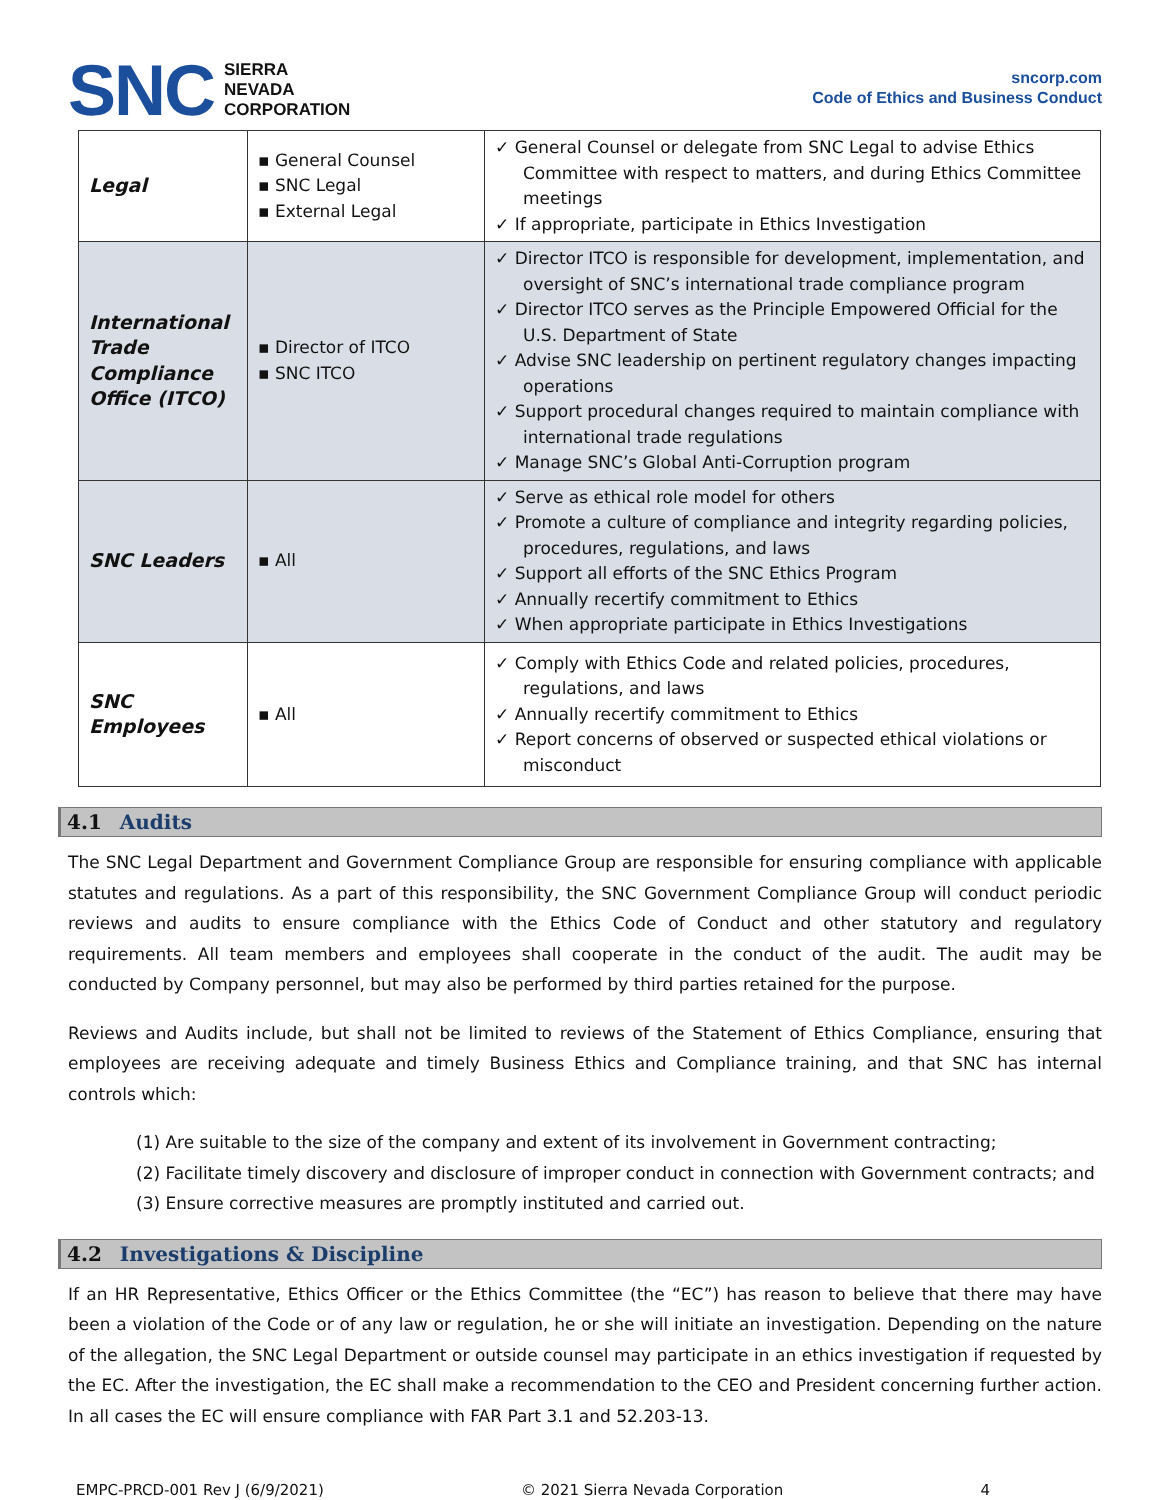SNC SIERRA
NEVADA
CORPORATION
sncorp.com
Code of Ethics and Business Conduct
| Legal | ▪ General Counsel ▪ SNC Legal ▪ External Legal | ✓ General Counsel or delegate from SNC Legal to advise Ethics Committee with respect to matters, and during Ethics Committee meetings ✓ If appropriate, participate in Ethics Investigation |
| International Trade Compliance Office (ITCO) | ▪ Director of ITCO ▪ SNC ITCO | ✓ Director ITCO is responsible for development, implementation, and oversight of SNC’s international trade compliance program ✓ Director ITCO serves as the Principle Empowered Official for the U.S. Department of State ✓ Advise SNC leadership on pertinent regulatory changes impacting operations ✓ Support procedural changes required to maintain compliance with international trade regulations ✓ Manage SNC’s Global Anti-Corruption program |
| SNC Leaders | ▪ All | ✓ Serve as ethical role model for others ✓ Promote a culture of compliance and integrity regarding policies, procedures, regulations, and laws ✓ Support all efforts of the SNC Ethics Program ✓ Annually recertify commitment to Ethics ✓ When appropriate participate in Ethics Investigations |
| SNC Employees | ▪ All | ✓ Comply with Ethics Code and related policies, procedures, regulations, and laws ✓ Annually recertify commitment to Ethics ✓ Report concerns of observed or suspected ethical violations or misconduct |
4.1 Audits
The SNC Legal Department and Government Compliance Group are responsible for ensuring compliance with applicable statutes and regulations. As a part of this responsibility, the SNC Government Compliance Group will conduct periodic reviews and audits to ensure compliance with the Ethics Code of Conduct and other statutory and regulatory requirements. All team members and employees shall cooperate in the conduct of the audit. The audit may be conducted by Company personnel, but may also be performed by third parties retained for the purpose.
Reviews and Audits include, but shall not be limited to reviews of the Statement of Ethics Compliance, ensuring that employees are receiving adequate and timely Business Ethics and Compliance training, and that SNC has internal controls which:
(1) Are suitable to the size of the company and extent of its involvement in Government contracting;
(2) Facilitate timely discovery and disclosure of improper conduct in connection with Government contracts; and
(3) Ensure corrective measures are promptly instituted and carried out.
4.2 Investigations & Discipline
If an HR Representative, Ethics Officer or the Ethics Committee (the “EC”) has reason to believe that there may have been a violation of the Code or of any law or regulation, he or she will initiate an investigation. Depending on the nature of the allegation, the SNC Legal Department or outside counsel may participate in an ethics investigation if requested by the EC. After the investigation, the EC shall make a recommendation to the CEO and President concerning further action. In all cases the EC will ensure compliance with FAR Part 3.1 and 52.203-13.
EMPC-PRCD-001 Rev J (6/9/2021) © 2021 Sierra Nevada Corporation 4